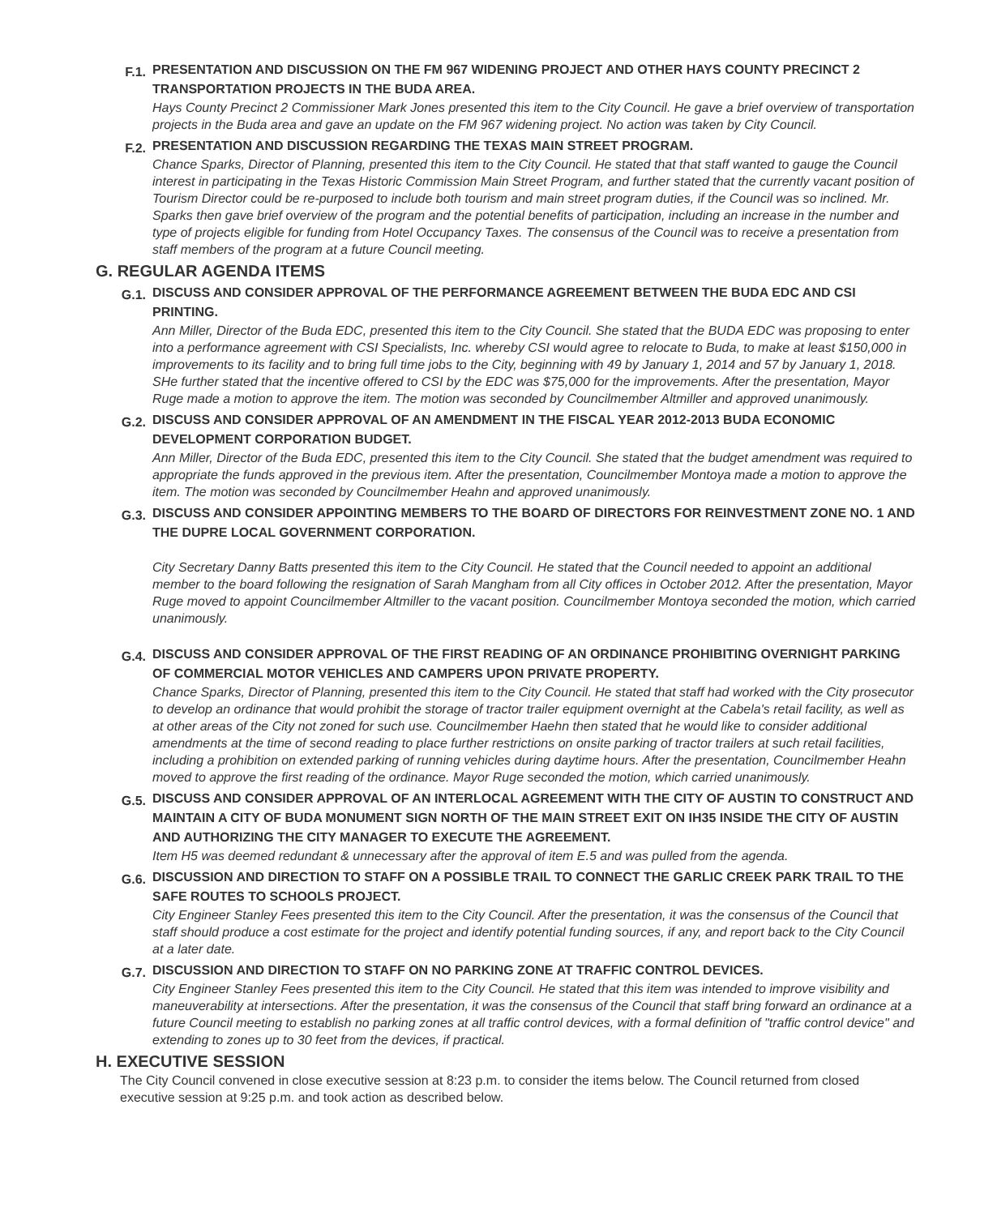F.1.
PRESENTATION AND DISCUSSION ON THE FM 967 WIDENING PROJECT AND OTHER HAYS COUNTY PRECINCT 2 TRANSPORTATION PROJECTS IN THE BUDA AREA.
Hays County Precinct 2 Commissioner Mark Jones presented this item to the City Council. He gave a brief overview of transportation projects in the Buda area and gave an update on the FM 967 widening project. No action was taken by City Council.
F.2.
PRESENTATION AND DISCUSSION REGARDING THE TEXAS MAIN STREET PROGRAM.
Chance Sparks, Director of Planning, presented this item to the City Council. He stated that that staff wanted to gauge the Council interest in participating in the Texas Historic Commission Main Street Program, and further stated that the currently vacant position of Tourism Director could be re-purposed to include both tourism and main street program duties, if the Council was so inclined. Mr. Sparks then gave brief overview of the program and the potential benefits of participation, including an increase in the number and type of projects eligible for funding from Hotel Occupancy Taxes. The consensus of the Council was to receive a presentation from staff members of the program at a future Council meeting.
G. REGULAR AGENDA ITEMS
G.1.
DISCUSS AND CONSIDER APPROVAL OF THE PERFORMANCE AGREEMENT BETWEEN THE BUDA EDC AND CSI PRINTING.
Ann Miller, Director of the Buda EDC, presented this item to the City Council. She stated that the BUDA EDC was proposing to enter into a performance agreement with CSI Specialists, Inc. whereby CSI would agree to relocate to Buda, to make at least $150,000 in improvements to its facility and to bring full time jobs to the City, beginning with 49 by January 1, 2014 and 57 by January 1, 2018. SHe further stated that the incentive offered to CSI by the EDC was $75,000 for the improvements. After the presentation, Mayor Ruge made a motion to approve the item. The motion was seconded by Councilmember Altmiller and approved unanimously.
G.2.
DISCUSS AND CONSIDER APPROVAL OF AN AMENDMENT IN THE FISCAL YEAR 2012-2013 BUDA ECONOMIC DEVELOPMENT CORPORATION BUDGET.
Ann Miller, Director of the Buda EDC, presented this item to the City Council. She stated that the budget amendment was required to appropriate the funds approved in the previous item. After the presentation, Councilmember Montoya made a motion to approve the item. The motion was seconded by Councilmember Heahn and approved unanimously.
G.3.
DISCUSS AND CONSIDER APPOINTING MEMBERS TO THE BOARD OF DIRECTORS FOR REINVESTMENT ZONE NO. 1 AND THE DUPRE LOCAL GOVERNMENT CORPORATION.
City Secretary Danny Batts presented this item to the City Council. He stated that the Council needed to appoint an additional member to the board following the resignation of Sarah Mangham from all City offices in October 2012. After the presentation, Mayor Ruge moved to appoint Councilmember Altmiller to the vacant position. Councilmember Montoya seconded the motion, which carried unanimously.
G.4.
DISCUSS AND CONSIDER APPROVAL OF THE FIRST READING OF AN ORDINANCE PROHIBITING OVERNIGHT PARKING OF COMMERCIAL MOTOR VEHICLES AND CAMPERS UPON PRIVATE PROPERTY.
Chance Sparks, Director of Planning, presented this item to the City Council. He stated that staff had worked with the City prosecutor to develop an ordinance that would prohibit the storage of tractor trailer equipment overnight at the Cabela's retail facility, as well as at other areas of the City not zoned for such use. Councilmember Haehn then stated that he would like to consider additional amendments at the time of second reading to place further restrictions on onsite parking of tractor trailers at such retail facilities, including a prohibition on extended parking of running vehicles during daytime hours. After the presentation, Councilmember Heahn moved to approve the first reading of the ordinance. Mayor Ruge seconded the motion, which carried unanimously.
G.5.
DISCUSS AND CONSIDER APPROVAL OF AN INTERLOCAL AGREEMENT WITH THE CITY OF AUSTIN TO CONSTRUCT AND MAINTAIN A CITY OF BUDA MONUMENT SIGN NORTH OF THE MAIN STREET EXIT ON IH35 INSIDE THE CITY OF AUSTIN AND AUTHORIZING THE CITY MANAGER TO EXECUTE THE AGREEMENT.
Item H5 was deemed redundant & unnecessary after the approval of item E.5 and was pulled from the agenda.
G.6.
DISCUSSION AND DIRECTION TO STAFF ON A POSSIBLE TRAIL TO CONNECT THE GARLIC CREEK PARK TRAIL TO THE SAFE ROUTES TO SCHOOLS PROJECT.
City Engineer Stanley Fees presented this item to the City Council. After the presentation, it was the consensus of the Council that staff should produce a cost estimate for the project and identify potential funding sources, if any, and report back to the City Council at a later date.
G.7.
DISCUSSION AND DIRECTION TO STAFF ON NO PARKING ZONE AT TRAFFIC CONTROL DEVICES.
City Engineer Stanley Fees presented this item to the City Council. He stated that this item was intended to improve visibility and maneuverability at intersections. After the presentation, it was the consensus of the Council that staff bring forward an ordinance at a future Council meeting to establish no parking zones at all traffic control devices, with a formal definition of "traffic control device" and extending to zones up to 30 feet from the devices, if practical.
H. EXECUTIVE SESSION
The City Council convened in close executive session at 8:23 p.m. to consider the items below. The Council returned from closed executive session at 9:25 p.m. and took action as described below.